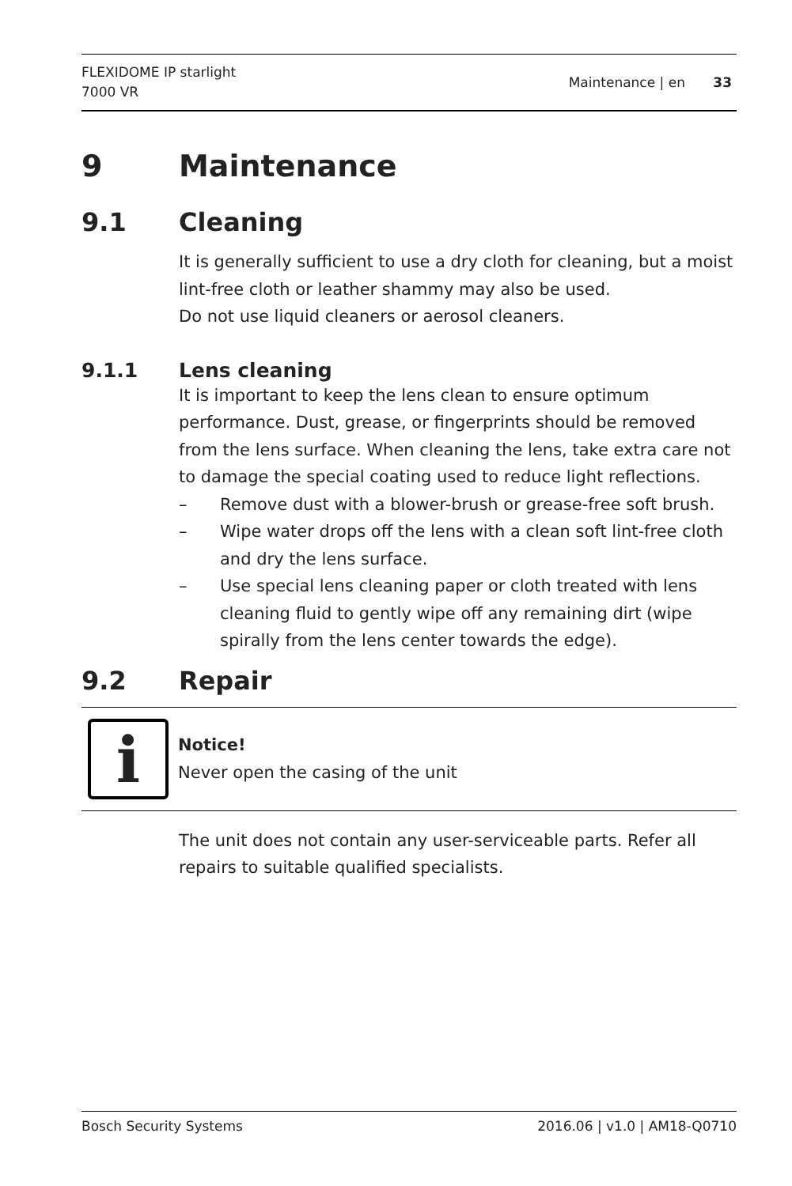FLEXIDOME IP starlight
7000 VR
Maintenance | en 33
9 Maintenance
9.1 Cleaning
It is generally sufficient to use a dry cloth for cleaning, but a moist lint-free cloth or leather shammy may also be used.
Do not use liquid cleaners or aerosol cleaners.
9.1.1 Lens cleaning
It is important to keep the lens clean to ensure optimum performance. Dust, grease, or fingerprints should be removed from the lens surface. When cleaning the lens, take extra care not to damage the special coating used to reduce light reflections.
– Remove dust with a blower-brush or grease-free soft brush.
– Wipe water drops off the lens with a clean soft lint-free cloth and dry the lens surface.
– Use special lens cleaning paper or cloth treated with lens cleaning fluid to gently wipe off any remaining dirt (wipe spirally from the lens center towards the edge).
9.2 Repair
i
Notice!
Never open the casing of the unit
The unit does not contain any user-serviceable parts. Refer all repairs to suitable qualified specialists.
Bosch Security Systems 2016.06 | v1.0 | AM18-Q0710